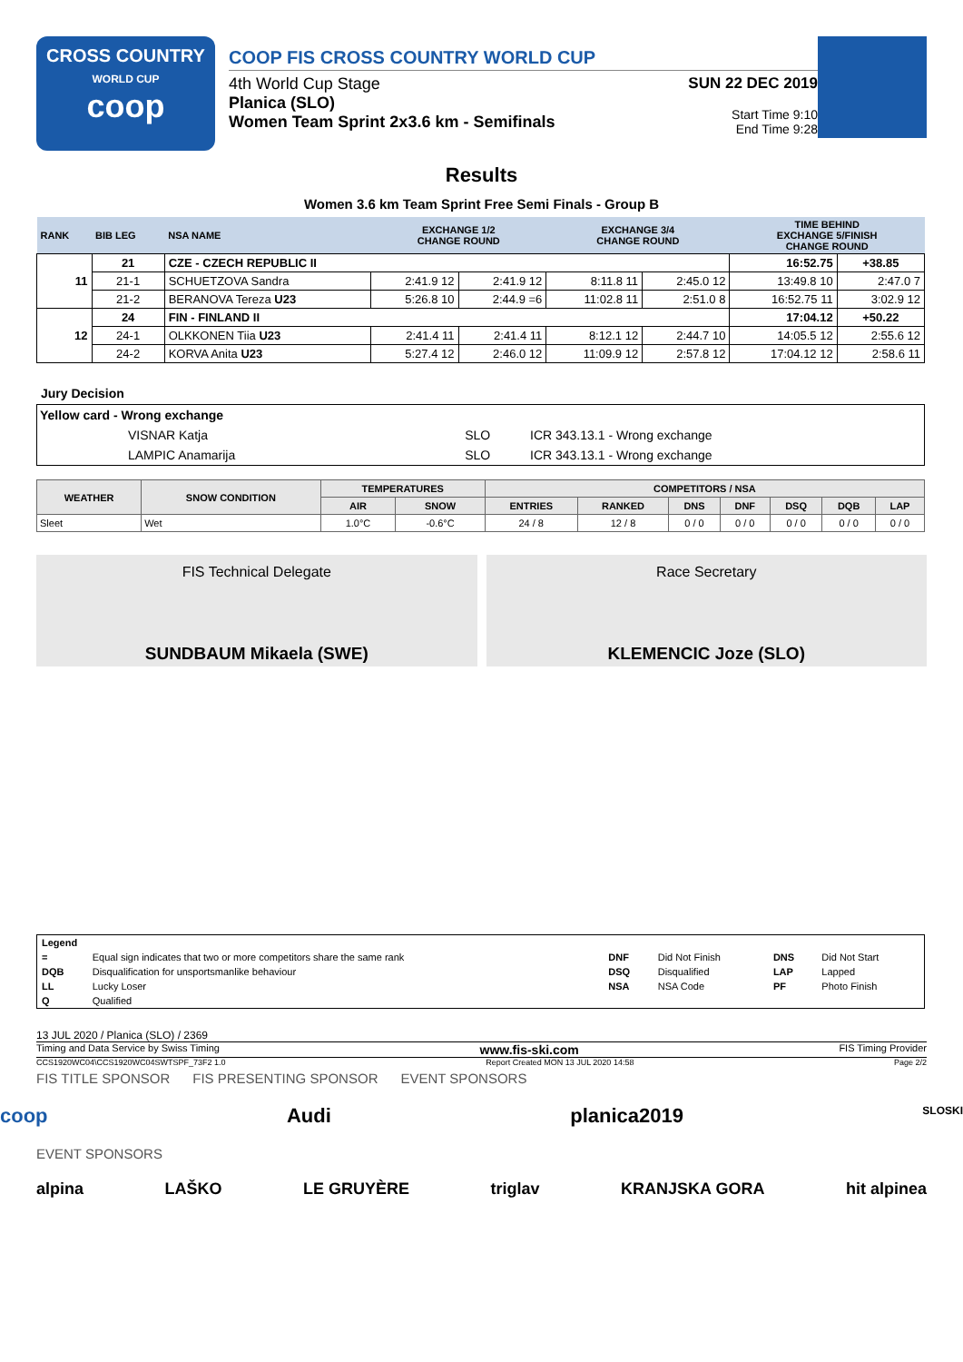CROSS COUNTRY
WORLD CUP
coop
COOP FIS CROSS COUNTRY WORLD CUP
4th World Cup Stage
Planica (SLO)
Women Team Sprint 2x3.6 km - Semifinals
SUN 22 DEC 2019
Start Time 9:10
End Time 9:28
Results
Women 3.6 km Team Sprint Free Semi Finals - Group B
| RANK | BIB LEG | NSA NAME | EXCHANGE 1/2 CHANGE ROUND | | EXCHANGE 3/4 CHANGE ROUND | | TIME BEHIND EXCHANGE 5/FINISH CHANGE ROUND | |
| 11 | 21 | CZE - CZECH REPUBLIC II | | | | | 16:52.75 | +38.85 |
| | 21-1 | SCHUETZOVA Sandra | 2:41.9 12 | 2:41.9 12 | 8:11.8 11 | 2:45.0 12 | 13:49.8 10 | 2:47.0 7 |
| | 21-2 | BERANOVA Tereza U23 | 5:26.8 10 | 2:44.9 =6 | 11:02.8 11 | 2:51.0 8 | 16:52.75 11 | 3:02.9 12 |
| 12 | 24 | FIN - FINLAND II | | | | | 17:04.12 | +50.22 |
| | 24-1 | OLKKONEN Tiia U23 | 2:41.4 11 | 2:41.4 11 | 8:12.1 12 | 2:44.7 10 | 14:05.5 12 | 2:55.6 12 |
| | 24-2 | KORVA Anita U23 | 5:27.4 12 | 2:46.0 12 | 11:09.9 12 | 2:57.8 12 | 17:04.12 12 | 2:58.6 11 |
Jury Decision
| Yellow card - Wrong exchange | | |
| VISNAR Katja | SLO | ICR 343.13.1 - Wrong exchange |
| LAMPIC Anamarija | SLO | ICR 343.13.1 - Wrong exchange |
| WEATHER | SNOW CONDITION | TEMPERATURES | | COMPETITORS / NSA | | | | | | |
| --- | --- | --- | --- | --- | --- | --- | --- | --- | --- | --- |
| | | AIR | SNOW | ENTRIES | RANKED | DNS | DNF | DSQ | DQB | LAP |
| Sleet | Wet | 1.0°C | -0.6°C | 24 / 8 | 12 / 8 | 0 / 0 | 0 / 0 | 0 / 0 | 0 / 0 | 0 / 0 |
FIS Technical Delegate
SUNDBAUM Mikaela (SWE)
Race Secretary
KLEMENCIC Joze (SLO)
| Legend | | | | | |
| = | Equal sign indicates that two or more competitors share the same rank | DNF | Did Not Finish | DNS | Did Not Start |
| DQB | Disqualification for unsportsmanlike behaviour | DSQ | Disqualified | LAP | Lapped |
| LL | Lucky Loser | NSA | NSA Code | PF | Photo Finish |
| Q | Qualified | | | | |
13 JUL 2020 / Planica (SLO) / 2369
Timing and Data Service by Swiss Timing www.fis-ski.com FIS Timing Provider
CCS1920WC04\CCS1920WC04SWTSPF_73F2 1.0 Report Created MON 13 JUL 2020 14:58 Page 2/2
FIS TITLE SPONSOR FIS PRESENTING SPONSOR EVENT SPONSORS
coop Audi planica2019 SLOSKI
EVENT SPONSORS
alpina LAŠKO LE GRUYÈRE triglav KRANJSKA GORA hit alpinea